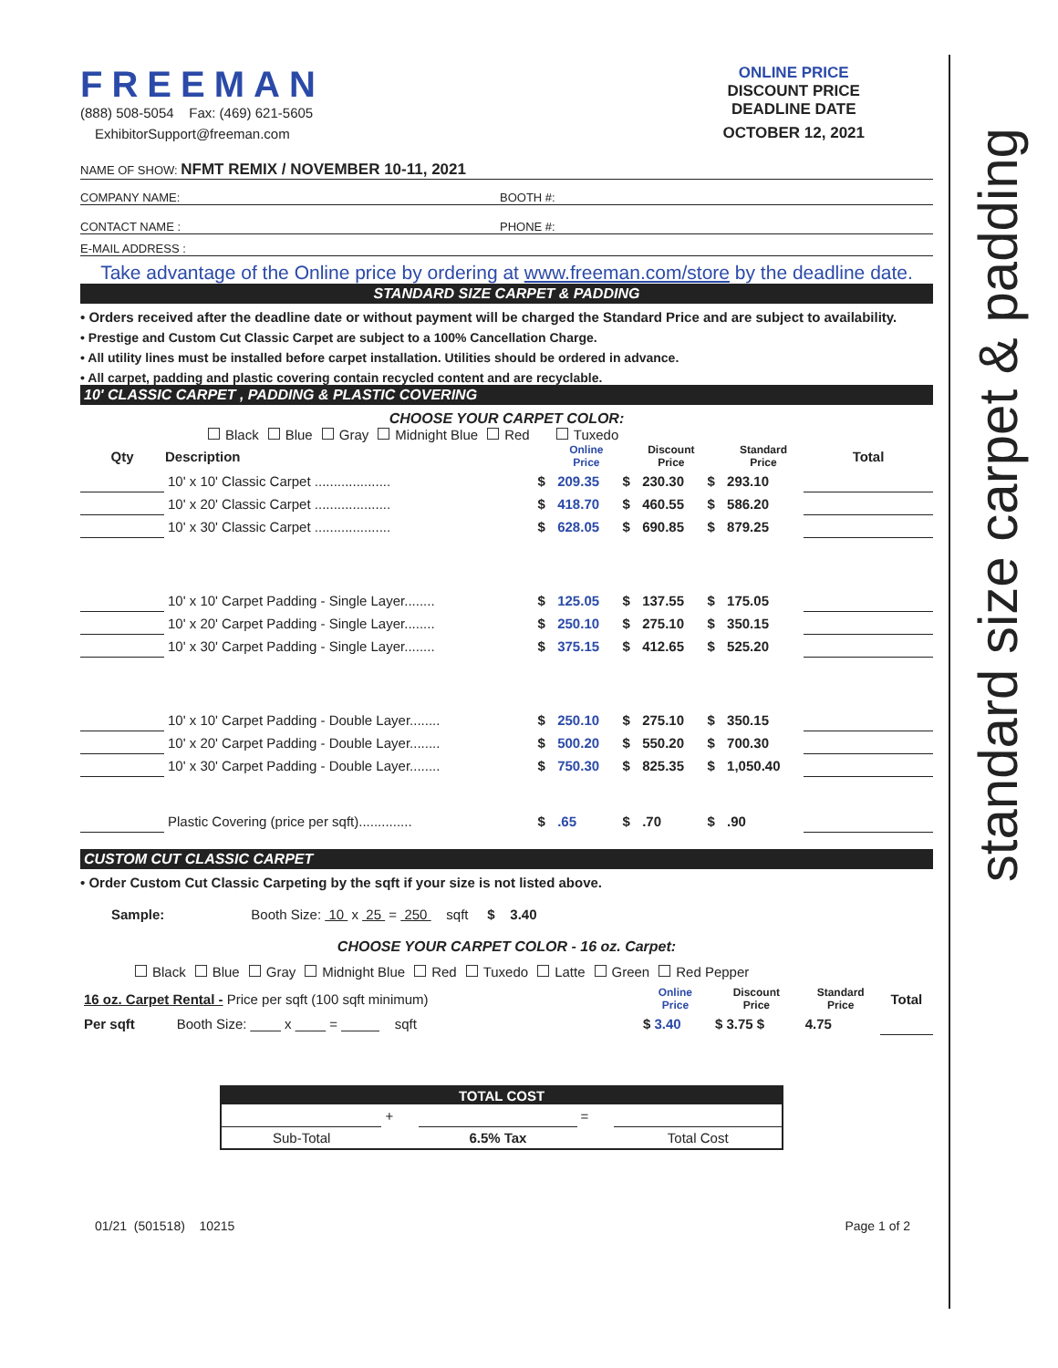standard size carpet & padding
FREEMAN
(888) 508-5054 Fax: (469) 621-5605
ExhibitorSupport@freeman.com
ONLINE PRICE
DISCOUNT PRICE
DEADLINE DATE
OCTOBER 12, 2021
NAME OF SHOW: NFMT REMIX / NOVEMBER 10-11, 2021
COMPANY NAME: BOOTH #:
CONTACT NAME : PHONE #:
E-MAIL ADDRESS :
Take advantage of the Online price by ordering at www.freeman.com/store by the deadline date.
STANDARD SIZE CARPET & PADDING
• Orders received after the deadline date or without payment will be charged the Standard Price and are subject to availability.
• Prestige and Custom Cut Classic Carpet are subject to a 100% Cancellation Charge.
• All utility lines must be installed before carpet installation. Utilities should be ordered in advance.
• All carpet, padding and plastic covering contain recycled content and are recyclable.
10' CLASSIC CARPET , PADDING & PLASTIC COVERING
CHOOSE YOUR CARPET COLOR:
Black Blue Gray Midnight Blue Red Tuxedo
| Qty | Description | | Online Price | | Discount Price | | Standard Price | Total |
| --- | --- | --- | --- | --- | --- | --- | --- | --- |
| | 10' x 10' Classic Carpet .................... | $ | 209.35 | $ | 230.30 | $ | 293.10 | |
| | 10' x 20' Classic Carpet .................... | $ | 418.70 | $ | 460.55 | $ | 586.20 | |
| | 10' x 30' Classic Carpet .................... | $ | 628.05 | $ | 690.85 | $ | 879.25 | |
| | 10' x 10' Carpet Padding - Single Layer........ | $ | 125.05 | $ | 137.55 | $ | 175.05 | |
| | 10' x 20' Carpet Padding - Single Layer........ | $ | 250.10 | $ | 275.10 | $ | 350.15 | |
| | 10' x 30' Carpet Padding - Single Layer........ | $ | 375.15 | $ | 412.65 | $ | 525.20 | |
| | 10' x 10' Carpet Padding - Double Layer........ | $ | 250.10 | $ | 275.10 | $ | 350.15 | |
| | 10' x 20' Carpet Padding - Double Layer........ | $ | 500.20 | $ | 550.20 | $ | 700.30 | |
| | 10' x 30' Carpet Padding - Double Layer........ | $ | 750.30 | $ | 825.35 | $ | 1,050.40 | |
| | Plastic Covering (price per sqft).............. | $ | .65 | $ | .70 | $ | .90 | |
CUSTOM CUT CLASSIC CARPET
• Order Custom Cut Classic Carpeting by the sqft if your size is not listed above.
Sample: Booth Size: 10 x 25 = 250 sqft $ 3.40
CHOOSE YOUR CARPET COLOR - 16 oz. Carpet:
Black Blue Gray Midnight Blue Red Tuxedo Latte Green Red Pepper
| 16 oz. Carpet Rental - Price per sqft (100 sqft minimum) | Online Price | Discount Price | Standard Price | Total |
| Per sqft Booth Size: ____ x ____ = _____ sqft | $ 3.40 | $ 3.75 $ | 4.75 | |
| TOTAL COST | | | | |
| --- | --- | --- | --- | --- |
| | + | | = | |
| Sub-Total | | 6.5% Tax | | Total Cost |
01/21 (501518) 10215 Page 1 of 2